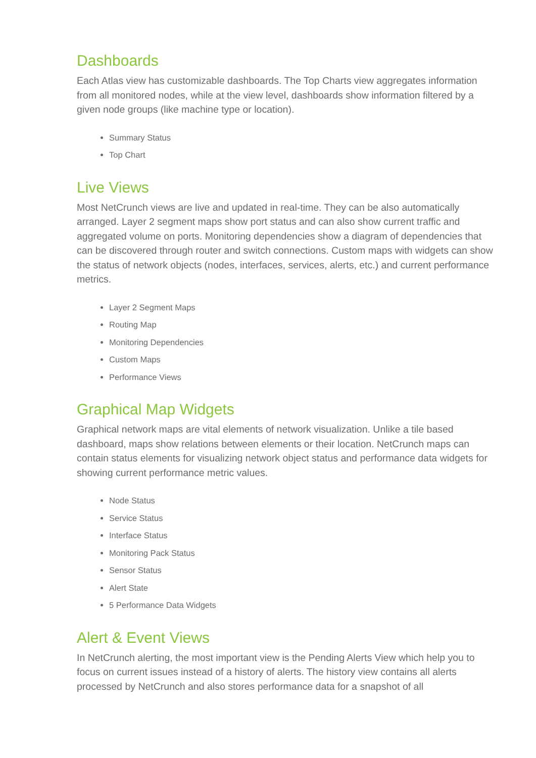Dashboards
Each Atlas view has customizable dashboards. The Top Charts view aggregates information from all monitored nodes, while at the view level, dashboards show information filtered by a given node groups (like machine type or location).
Summary Status
Top Chart
Live Views
Most NetCrunch views are live and updated in real-time. They can be also automatically arranged. Layer 2 segment maps show port status and can also show current traffic and aggregated volume on ports. Monitoring dependencies show a diagram of dependencies that can be discovered through router and switch connections. Custom maps with widgets can show the status of network objects (nodes, interfaces, services, alerts, etc.) and current performance metrics.
Layer 2 Segment Maps
Routing Map
Monitoring Dependencies
Custom Maps
Performance Views
Graphical Map Widgets
Graphical network maps are vital elements of network visualization. Unlike a tile based dashboard, maps show relations between elements or their location. NetCrunch maps can contain status elements for visualizing network object status and performance data widgets for showing current performance metric values.
Node Status
Service Status
Interface Status
Monitoring Pack Status
Sensor Status
Alert State
5 Performance Data Widgets
Alert & Event Views
In NetCrunch alerting, the most important view is the Pending Alerts View which help you to focus on current issues instead of a history of alerts. The history view contains all alerts processed by NetCrunch and also stores performance data for a snapshot of all